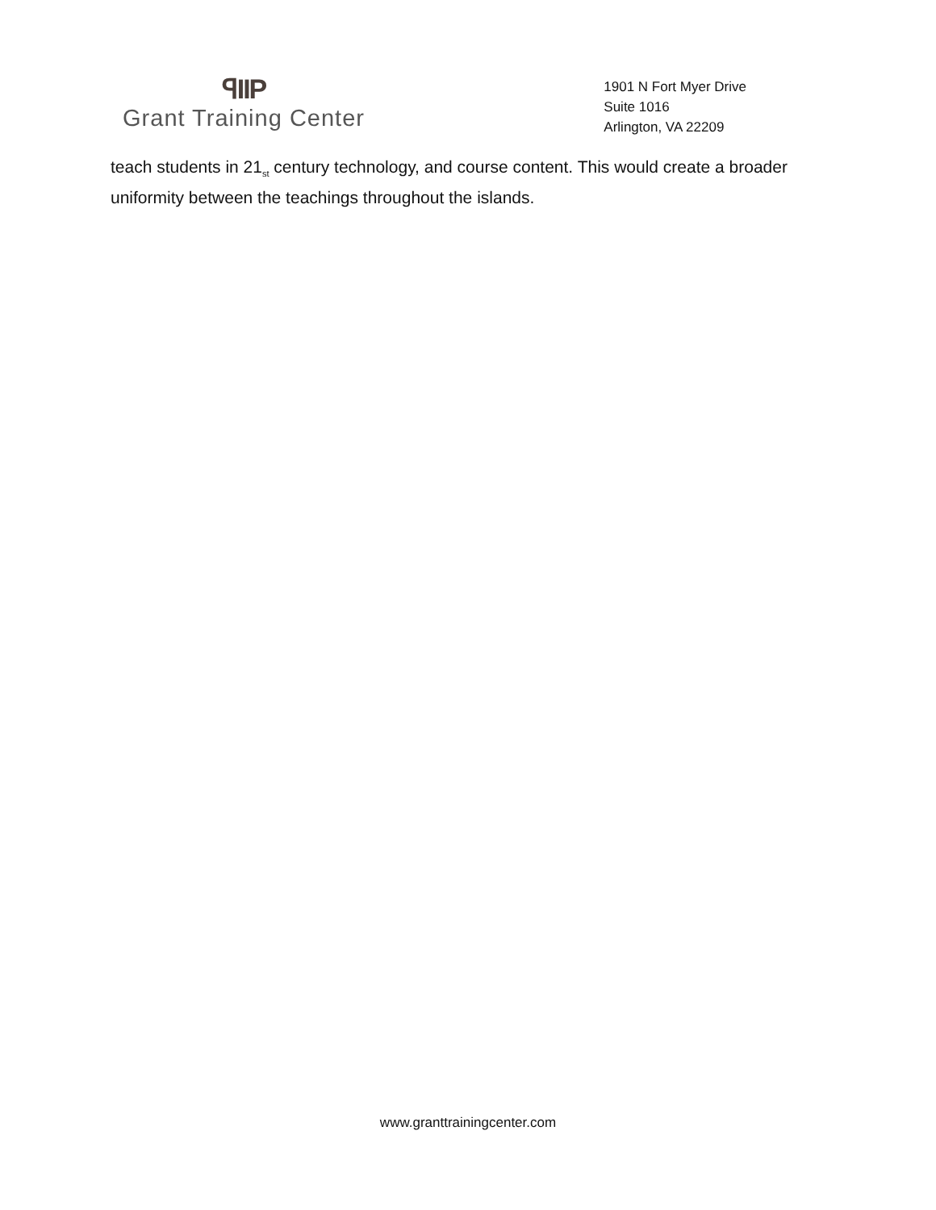ꟼIIP
Grant Training Center
1901 N Fort Myer Drive
Suite 1016
Arlington, VA 22209
teach students in 21<sub>st</sub> century technology, and course content. This would create a broader uniformity between the teachings throughout the islands.
www.granttrainingcenter.com